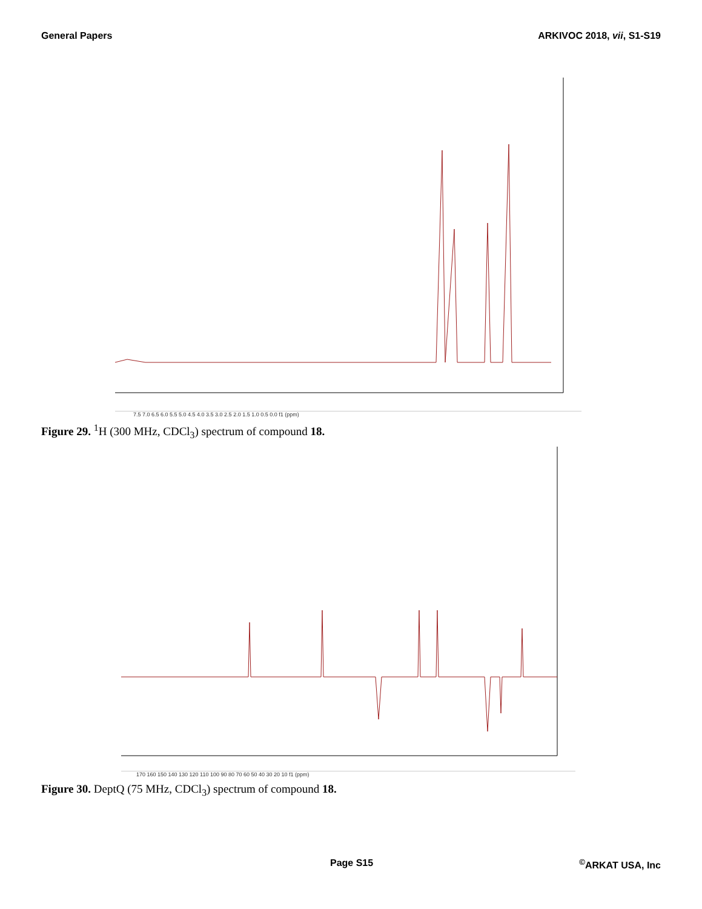General Papers ARKIVOC 2018, vii, S1-S19
7.5 7.0 6.5 6.0 5.5 5.0 4.5 4.0 3.5 3.0 2.5 2.0 1.5 1.0 0.5 0.0 f1 (ppm)
Figure 29. <sup>1</sup>H (300 MHz, CDCl<sub>3</sub>) spectrum of compound 18.
170 160 150 140 130 120 110 100 90 80 70 60 50 40 30 20 10 f1 (ppm)
Figure 30. DeptQ (75 MHz, CDCl<sub>3</sub>) spectrum of compound 18.
Page S15<sup>©</sup>ARKAT USA, Inc